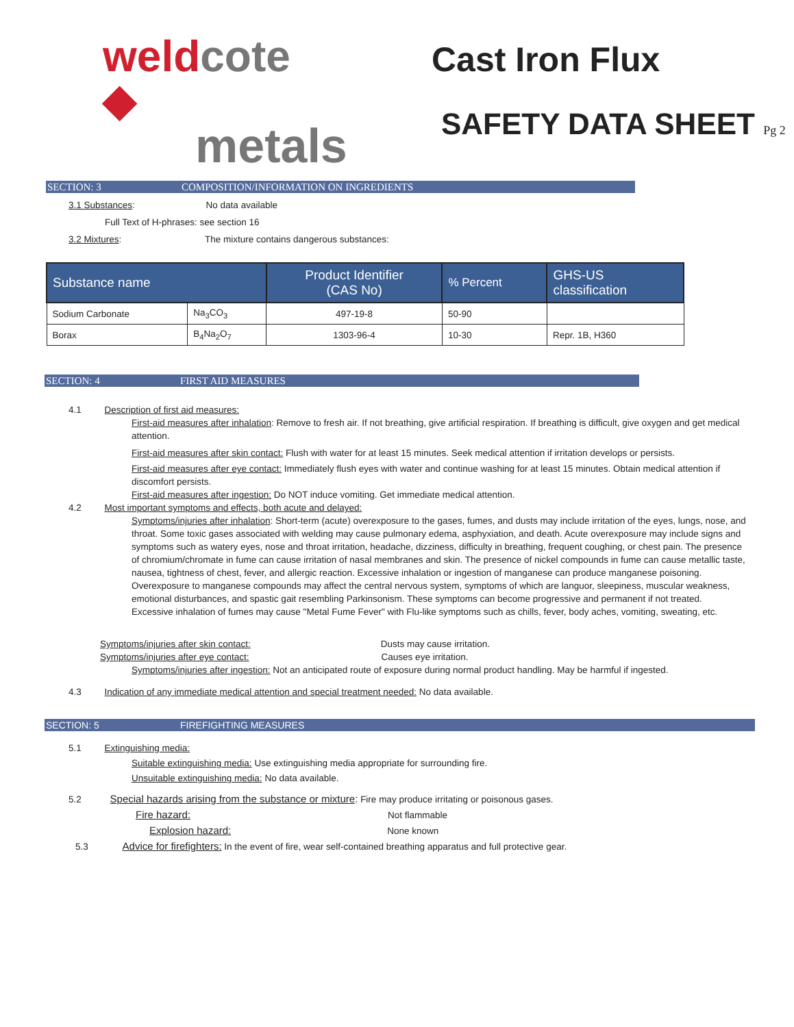weldcote ◆
metals
Cast Iron Flux
SAFETY DATA SHEET Pg 2
SECTION: 3 COMPOSITION/INFORMATION ON INGREDIENTS
3.1 Substances: No data available
Full Text of H-phrases: see section 16
3.2 Mixtures: The mixture contains dangerous substances:
| Substance name | | Product Identifier (CAS No) | % Percent | GHS-US classification |
| --- | --- | --- | --- | --- |
| Sodium Carbonate | Na<sub>3</sub>CO<sub>3</sub> | 497-19-8 | 50-90 | |
| Borax | B<sub>4</sub>Na<sub>2</sub>O<sub>7</sub> | 1303-96-4 | 10-30 | Repr. 1B, H360 |
SECTION: 4 FIRST AID MEASURES
4.1 Description of first aid measures:
First-aid measures after inhalation: Remove to fresh air. If not breathing, give artificial respiration. If breathing is difficult, give oxygen and get medical attention.
First-aid measures after skin contact: Flush with water for at least 15 minutes. Seek medical attention if irritation develops or persists.
First-aid measures after eye contact: Immediately flush eyes with water and continue washing for at least 15 minutes. Obtain medical attention if discomfort persists.
First-aid measures after ingestion: Do NOT induce vomiting. Get immediate medical attention.
4.2 Most important symptoms and effects, both acute and delayed:
Symptoms/injuries after inhalation: Short-term (acute) overexposure to the gases, fumes, and dusts may include irritation of the eyes, lungs, nose, and throat. Some toxic gases associated with welding may cause pulmonary edema, asphyxiation, and death. Acute overexposure may include signs and symptoms such as watery eyes, nose and throat irritation, headache, dizziness, difficulty in breathing, frequent coughing, or chest pain. The presence of chromium/chromate in fume can cause irritation of nasal membranes and skin. The presence of nickel compounds in fume can cause metallic taste, nausea, tightness of chest, fever, and allergic reaction. Excessive inhalation or ingestion of manganese can produce manganese poisoning. Overexposure to manganese compounds may affect the central nervous system, symptoms of which are languor, sleepiness, muscular weakness, emotional disturbances, and spastic gait resembling Parkinsonism. These symptoms can become progressive and permanent if not treated. Excessive inhalation of fumes may cause "Metal Fume Fever" with Flu-like symptoms such as chills, fever, body aches, vomiting, sweating, etc.
Symptoms/injuries after skin contact: Dusts may cause irritation.
Symptoms/injuries after eye contact: Causes eye irritation.
Symptoms/injuries after ingestion: Not an anticipated route of exposure during normal product handling. May be harmful if ingested.
4.3 Indication of any immediate medical attention and special treatment needed: No data available.
SECTION: 5 FIREFIGHTING MEASURES
5.1 Extinguishing media:
Suitable extinguishing media: Use extinguishing media appropriate for surrounding fire.
Unsuitable extinguishing media: No data available.
5.2 Special hazards arising from the substance or mixture: Fire may produce irritating or poisonous gases.
Fire hazard: Not flammable
Explosion hazard: None known
5.3 Advice for firefighters: In the event of fire, wear self-contained breathing apparatus and full protective gear.